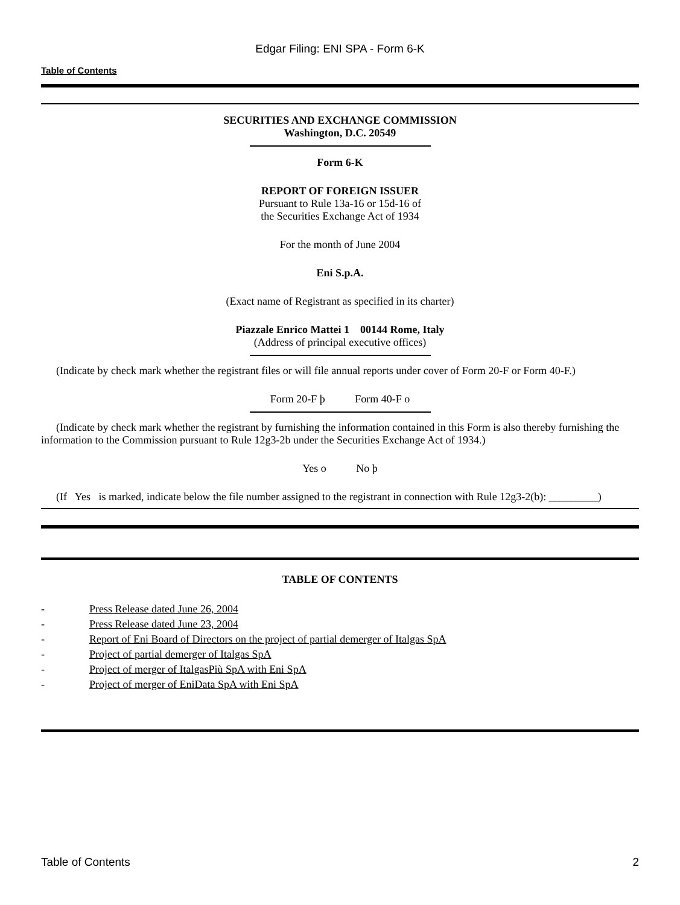Edgar Filing: ENI SPA - Form 6-K
Table of Contents
SECURITIES AND EXCHANGE COMMISSION
Washington, D.C. 20549
Form 6-K
REPORT OF FOREIGN ISSUER
Pursuant to Rule 13a-16 or 15d-16 of
the Securities Exchange Act of 1934
For the month of June 2004
Eni S.p.A.
(Exact name of Registrant as specified in its charter)
Piazzale Enrico Mattei 1 00144 Rome, Italy
(Address of principal executive offices)
(Indicate by check mark whether the registrant files or will file annual reports under cover of Form 20-F or Form 40-F.)
Form 20-F þ Form 40-F o
(Indicate by check mark whether the registrant by furnishing the information contained in this Form is also thereby furnishing the information to the Commission pursuant to Rule 12g3-2b under the Securities Exchange Act of 1934.)
Yes o No þ
(If Yes is marked, indicate below the file number assigned to the registrant in connection with Rule 12g3-2(b): _________)
TABLE OF CONTENTS
- Press Release dated June 26, 2004
- Press Release dated June 23, 2004
- Report of Eni Board of Directors on the project of partial demerger of Italgas SpA
- Project of partial demerger of Italgas SpA
- Project of merger of ItalgasPiù SpA with Eni SpA
- Project of merger of EniData SpA with Eni SpA
Table of Contents 2